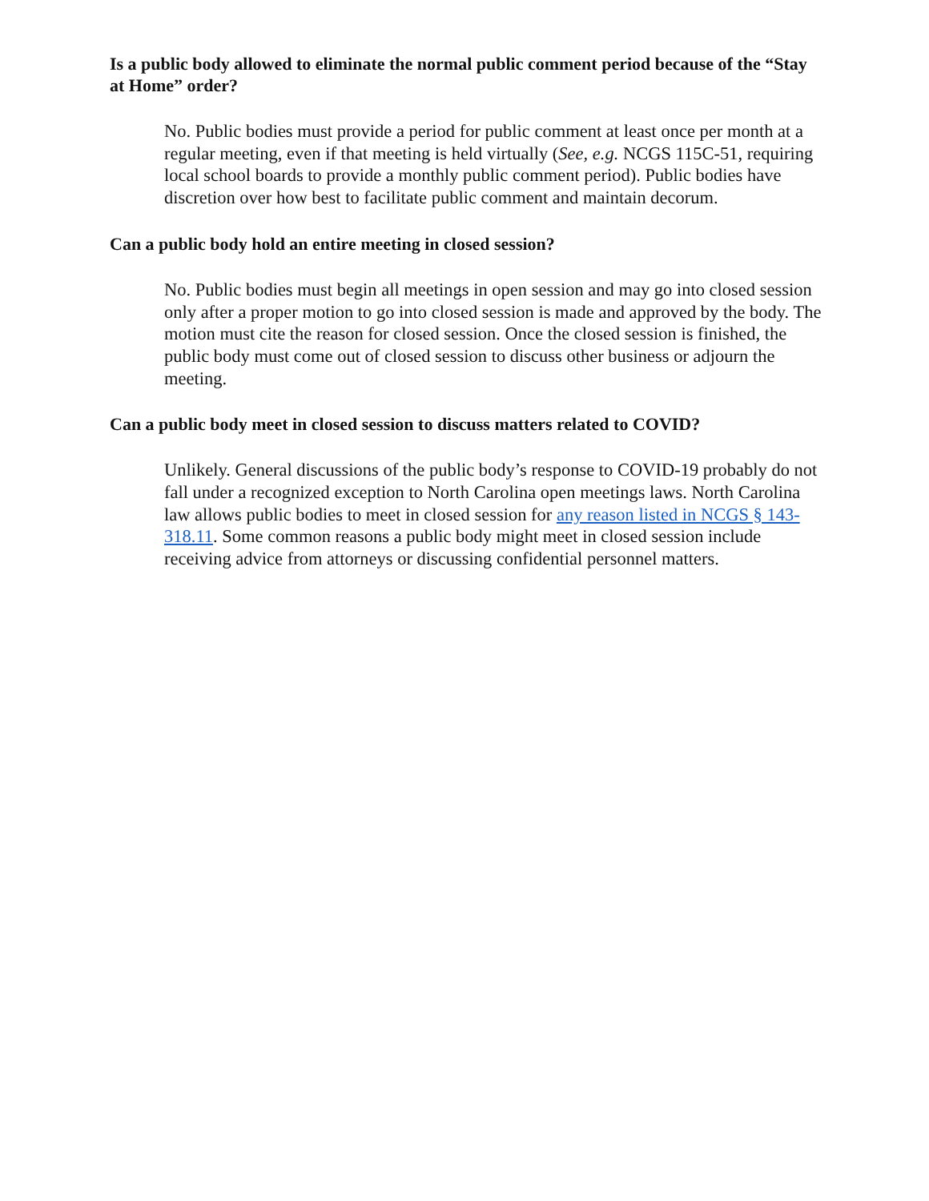Is a public body allowed to eliminate the normal public comment period because of the “Stay at Home” order?
No. Public bodies must provide a period for public comment at least once per month at a regular meeting, even if that meeting is held virtually (See, e.g. NCGS 115C-51, requiring local school boards to provide a monthly public comment period). Public bodies have discretion over how best to facilitate public comment and maintain decorum.
Can a public body hold an entire meeting in closed session?
No. Public bodies must begin all meetings in open session and may go into closed session only after a proper motion to go into closed session is made and approved by the body. The motion must cite the reason for closed session. Once the closed session is finished, the public body must come out of closed session to discuss other business or adjourn the meeting.
Can a public body meet in closed session to discuss matters related to COVID?
Unlikely. General discussions of the public body’s response to COVID-19 probably do not fall under a recognized exception to North Carolina open meetings laws. North Carolina law allows public bodies to meet in closed session for any reason listed in NCGS § 143-318.11. Some common reasons a public body might meet in closed session include receiving advice from attorneys or discussing confidential personnel matters.